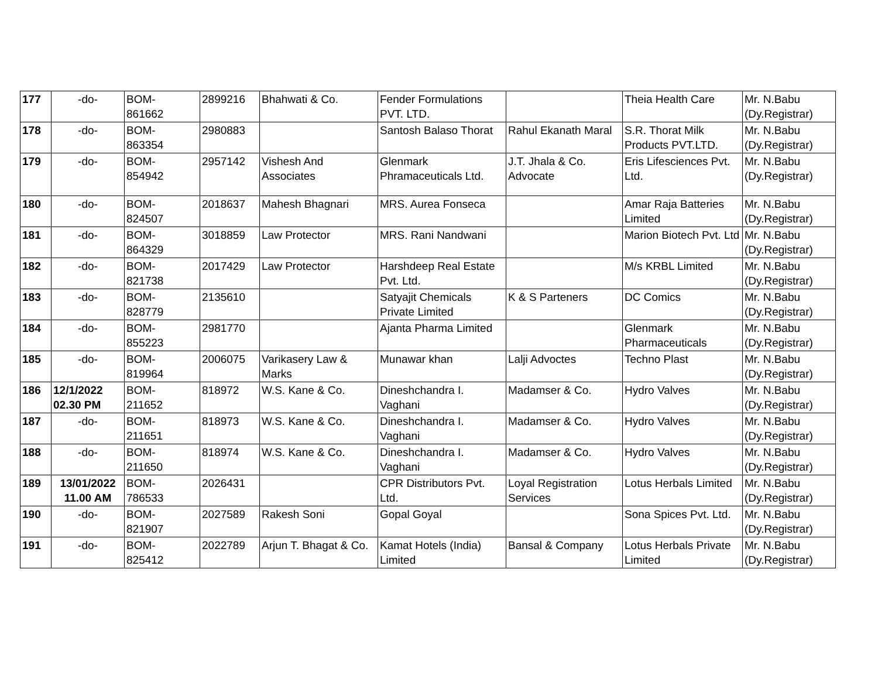| 177 | -do- | BOM- 861662 | 2899216 | Bhahwati & Co. | Fender Formulations PVT. LTD. | | Theia Health Care | Mr. N.Babu (Dy.Registrar) |
| 178 | -do- | BOM- 863354 | 2980883 | | Santosh Balaso Thorat | Rahul Ekanath Maral | S.R. Thorat Milk Products PVT.LTD. | Mr. N.Babu (Dy.Registrar) |
| 179 | -do- | BOM- 854942 | 2957142 | Vishesh And Associates | Glenmark Phramaceuticals Ltd. | J.T. Jhala & Co. Advocate | Eris Lifesciences Pvt. Ltd. | Mr. N.Babu (Dy.Registrar) |
| 180 | -do- | BOM- 824507 | 2018637 | Mahesh Bhagnari | MRS. Aurea Fonseca | | Amar Raja Batteries Limited | Mr. N.Babu (Dy.Registrar) |
| 181 | -do- | BOM- 864329 | 3018859 | Law Protector | MRS. Rani Nandwani | | Marion Biotech Pvt. Ltd | Mr. N.Babu (Dy.Registrar) |
| 182 | -do- | BOM- 821738 | 2017429 | Law Protector | Harshdeep Real Estate Pvt. Ltd. | | M/s KRBL Limited | Mr. N.Babu (Dy.Registrar) |
| 183 | -do- | BOM- 828779 | 2135610 | | Satyajit Chemicals Private Limited | K & S Parteners | DC Comics | Mr. N.Babu (Dy.Registrar) |
| 184 | -do- | BOM- 855223 | 2981770 | | Ajanta Pharma Limited | | Glenmark Pharmaceuticals | Mr. N.Babu (Dy.Registrar) |
| 185 | -do- | BOM- 819964 | 2006075 | Varikasery Law & Marks | Munawar khan | Lalji Advoctes | Techno Plast | Mr. N.Babu (Dy.Registrar) |
| 186 | 12/1/2022 02.30 PM | BOM- 211652 | 818972 | W.S. Kane & Co. | Dineshchandra I. Vaghani | Madamser & Co. | Hydro Valves | Mr. N.Babu (Dy.Registrar) |
| 187 | -do- | BOM- 211651 | 818973 | W.S. Kane & Co. | Dineshchandra I. Vaghani | Madamser & Co. | Hydro Valves | Mr. N.Babu (Dy.Registrar) |
| 188 | -do- | BOM- 211650 | 818974 | W.S. Kane & Co. | Dineshchandra I. Vaghani | Madamser & Co. | Hydro Valves | Mr. N.Babu (Dy.Registrar) |
| 189 | 13/01/2022 11.00 AM | BOM- 786533 | 2026431 | | CPR Distributors Pvt. Ltd. | Loyal Registration Services | Lotus Herbals Limited | Mr. N.Babu (Dy.Registrar) |
| 190 | -do- | BOM- 821907 | 2027589 | Rakesh Soni | Gopal Goyal | | Sona Spices Pvt. Ltd. | Mr. N.Babu (Dy.Registrar) |
| 191 | -do- | BOM- 825412 | 2022789 | Arjun T. Bhagat & Co. | Kamat Hotels (India) Limited | Bansal & Company | Lotus Herbals Private Limited | Mr. N.Babu (Dy.Registrar) |